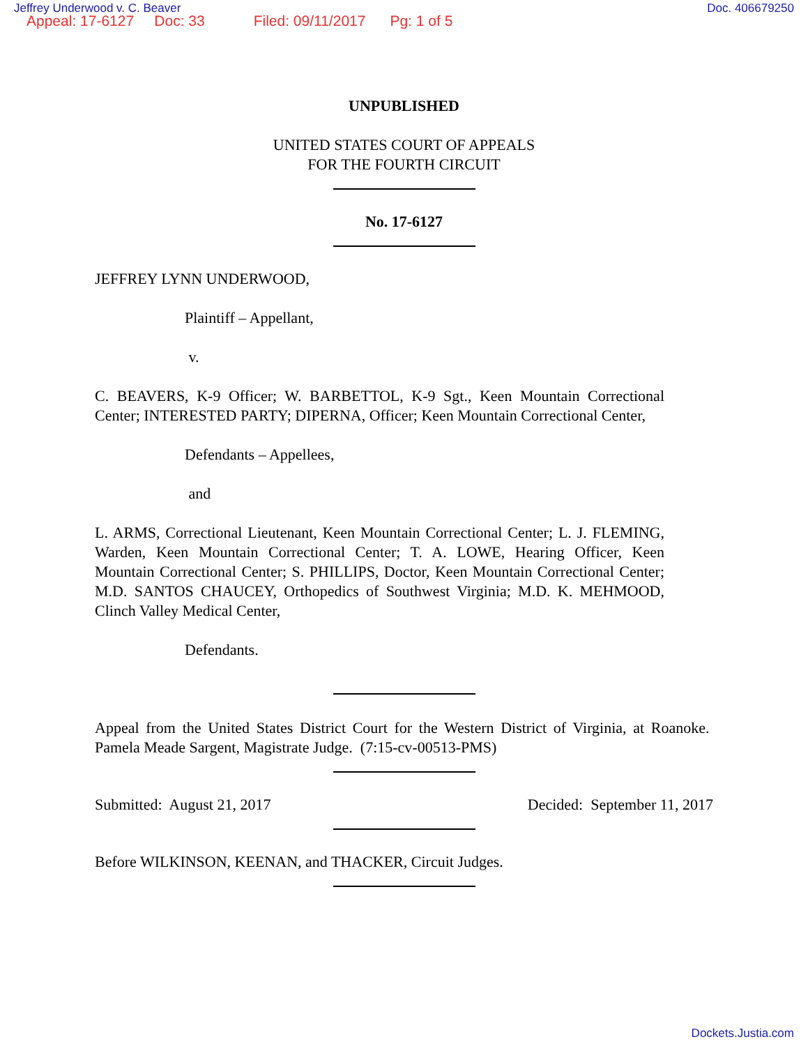Jeffrey Underwood v. C. Beaver Doc. 406679250
Appeal: 17-6127 Doc: 33 Filed: 09/11/2017 Pg: 1 of 5
UNPUBLISHED
UNITED STATES COURT OF APPEALS
FOR THE FOURTH CIRCUIT
No. 17-6127
JEFFREY LYNN UNDERWOOD,
Plaintiff – Appellant,
v.
C. BEAVERS, K-9 Officer; W. BARBETTOL, K-9 Sgt., Keen Mountain Correctional Center; INTERESTED PARTY; DIPERNA, Officer; Keen Mountain Correctional Center,
Defendants – Appellees,
and
L. ARMS, Correctional Lieutenant, Keen Mountain Correctional Center; L. J. FLEMING, Warden, Keen Mountain Correctional Center; T. A. LOWE, Hearing Officer, Keen Mountain Correctional Center; S. PHILLIPS, Doctor, Keen Mountain Correctional Center; M.D. SANTOS CHAUCEY, Orthopedics of Southwest Virginia; M.D. K. MEHMOOD, Clinch Valley Medical Center,
Defendants.
Appeal from the United States District Court for the Western District of Virginia, at Roanoke. Pamela Meade Sargent, Magistrate Judge. (7:15-cv-00513-PMS)
Submitted: August 21, 2017 Decided: September 11, 2017
Before WILKINSON, KEENAN, and THACKER, Circuit Judges.
Dockets.Justia.com